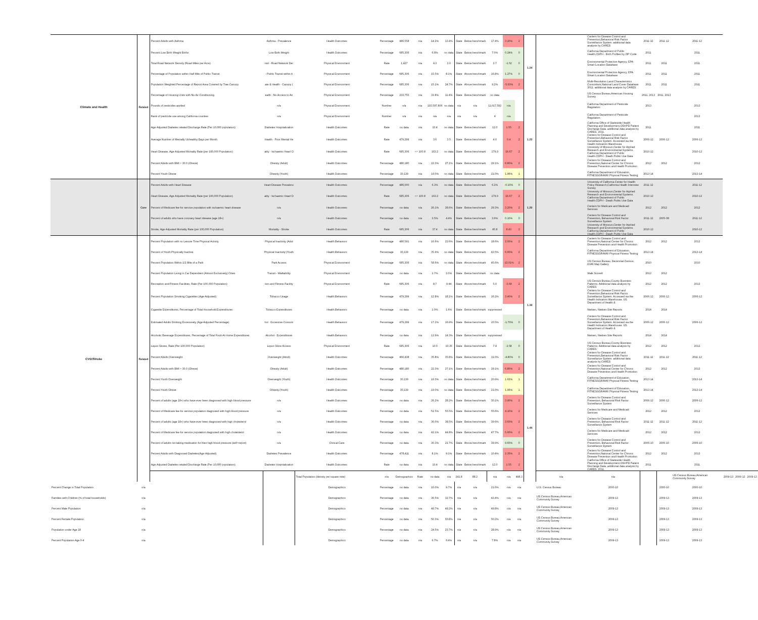| Climate and Health | Related | Percent Adults with Asthma | Asthma - Prevalence | Health Outcomes | Percentage | 486,558 | n/a | 14.2% | 13.4% | State | Below benchmark | 17.4% | 3.20% | 2 | 1.24 | | Centers for Disease Control and Prevention,Behavioral Risk Factor Surveillance System. additional data analysis by CARES | 2011-12 | 2011-12 | 2011-12 | | | |
| | | Percent Low Birth Weight Births | Low Birth Weight | Health Outcomes | Percentage | 685,306 | n/a | 6.8% | no data | State | Below benchmark | 7.0% | 0.24% | 0 | | | California Department of Public Health,CDPH - Birth Profiles by ZIP Code | 2011 | | 2011 | | | |
| | | Total Road Network Density (Road Miles per Acre) | nsit - Road Network Der | Physical Environment | Rate | 1,427 | n/a | 4.3 | 2.0 | State | Below benchmark | 2.7 | -1.52 | 0 | | | Environmental Protection Agency, EPA Smart Location Database | 2011 | 2011 | 2011 | | | |
| | | Percentage of Population within Half Mile of Public Transit | - Public Transit within ¢ | Physical Environment | Percentage | 685,306 | n/a | 15.5% | 8.1% | State | Above benchmark | 16.8% | 1.27% | 0 | | | Environmental Protection Agency, EPA Smart Location Database | 2011 | 2011 | 2011 | | | |
| | | Population Weighted Percentage of Report Area Covered by Tree Canopy | ate & Health - Canopy ( | Physical Environment | Percentage | 685,306 | n/a | 15.1% | 24.7% | State | Above benchmark | 9.2% | -5.93% | 2 | | | Multi-Resolution Land Characteristics Consortium,National Land Cover Database 2011. additional data analysis by CARES | 2011 | 2011 | 2011 | | | |
| | | Percentage of Housing Units with No Air Conditioning | ealth - No Access to Air | Physical Environment | Percentage | 233,755 | n/a | 33.8% | 11.4% | State | Below benchmark | no data | | | | | US Census Bureau,American Housing Survey | 2011, 2013 | 2011, 2013 | | | | |
| | | Pounds of pesticides applied | n/a | Physical Environment | Number | n/a | n/a | 193,597,806 | no data | n/a | n/a | 11,017,592 | n/a | | 1.22 | | California Department of Pesticide Regulation | 2013 | | 2013 | | | |
| | | Rank of pesticide use among California counties | n/a | Physical Environment | Number | n/a | n/a | n/a | n/a | n/a | n/a | 4 | n/a | | | | California Department of Pesticide Regulation | | | 2013 | | | |
| | | Age-Adjusted Diabetes-related Discharge Rate (Per 10,000 population) | Diabetes Hospitalization | Health Outcomes | Rate | no data | n/a | 10.4 | no data | State | Below benchmark | 12.0 | 1.55 | 2 | | | California Office of Statewide Health Planning and Development,OSHPD Patient Discharge Data. additional data analysis by CARES. 2011. | 2011 | | 2011 | | | |
| | | Average Number of Mentally Unhealthy Days per Month | Health - Poor Mental He | Health Outcomes | Rate | 479,299 | n/a | 3.6 | 3.5 | State | Below benchmark | 4.0 | 0.4 | 2 | | | Centers for Disease Control and Prevention,Behavioral Risk Factor Surveillance System. Accessed via the Health Indicators Warehouse | 2006-12 | 2006-12 | 2006-12 | | | |
| | | Heart Disease, Age-Adjusted Mortality Rate (per 100,000 Population) | ality - Ischaemic Heart D | Health Outcomes | Rate | 685,306 | <= 100.8 | 163.2 | no data | State | Below benchmark | 179.9 | 16.67 | 2 | | | University of Missouri,Center for Applied Research and Environmental Systems. California Department of Public Health.CDPH - Death Public Use Data | 2010-12 | | 2010-12 | | | |
| | | Percent Adults with BMI > 30.0 (Obese) | Obesity (Adult) | Health Outcomes | Percentage | 480,180 | n/a | 22.3% | 27.1% | State | Below benchmark | 29.1% | 6.80% | 2 | | | Centers for Disease Control and Prevention,National Center for Chronic Disease Prevention and Health Promotion | 2012 | 2012 | 2012 | | | |
| | | Percent Youth Obese | Obesity (Youth) | Health Outcomes | Percentage | 30,139 | n/a | 19.0% | no data | State | Below benchmark | 21.0% | 1.96% | 1 | | | California Department of Education, FITNESSGRAM® Physical Fitness Testing | 2013-14 | | 2013-14 | | | |
| | Core | Percent Adults with Heart Disease | Heart Disease Prevalenc | Health Outcomes | Percentage | 486,000 | n/a | 6.3% | no data | State | Below benchmark | 6.2% | -0.10% | 0 | 1.20 | | University of California Center for Health Policy Research,California Health Interview Survey | 2011-12 | | 2011-12 | | | |
| | | Heart Disease, Age-Adjusted Mortality Rate (per 100,000 Population) | ality - Ischaemic Heart D | Health Outcomes | Rate | 685,306 | <= 100.8 | 163.2 | no data | State | Below benchmark | 179.9 | 16.67 | 2 | | | University of Missouri,Center for Applied Research and Environmental Systems. California Department of Public Health.CDPH - Death Public Use Data | 2010-12 | | 2010-12 | | | |
| | | Percent of Medicare fee-for-service population with ischaemic heart disease | n/a | Health Outcomes | Percentage | no data | n/a | 26.1% | 28.6% | State | Below benchmark | 29.3% | 3.20% | 2 | | | Centers for Medicare and Medicaid Services | 2012 | 2012 | 2012 | | | |
| | | Percent of adults who have coronary heart disease (age 18+) | n/a | Health Outcomes | Percentage | no data | n/a | 3.5% | 4.4% | State | Below benchmark | 3.6% | 0.10% | 0 | | | Centers for Disease Control and Prevention, Behavioral Risk Factor Surveillance System | 2011-12 | 2005-08 | 2011-12 | | | |
| | | Stroke, Age-Adjusted Mortality Rate (per 100,000 Population) | Mortality - Stroke | Health Outcomes | Rate | 685,306 | n/a | 37.4 | no data | State | Below benchmark | 45.8 | 8.43 | 2 | | | University of Missouri,Center for Applied Research and Environmental Systems. California Department of Public Health.CDPH - Death Public Use Data | 2010-12 | | 2010-12 | | | |
| CVD/Stroke | Related | Percent Population with no Leisure Time Physical Activity | Physical Inactivity (Adul | Health Behaviors | Percentage | 480,591 | n/a | 16.6% | 22.6% | State | Below benchmark | 18.6% | 2.00% | 2 | 1.39 | | Centers for Disease Control and Prevention,National Center for Chronic Disease Prevention and Health Promotion | 2012 | 2012 | 2012 | | | |
| | | Percent of Youth Physically Inactive | Physical Inactivity (Youth | Health Behaviors | Percentage | 30,139 | n/a | 35.9% | no data | State | Below benchmark | 42.5% | 6.60% | 2 | | | California Department of Education, FITNESSGRAM® Physical Fitness Testing | 2013-14 | | 2013-14 | | | |
| | | Percent Population Within 1/2 Mile of a Park | Park Access | Physical Environment | Percentage | 685,306 | n/a | 58.6% | no data | State | Above benchmark | 45.6% | -13.01% | 2 | | | US Census Bureau, Decennial Census. ESRI Map Gallery | 2010 | | 2010 | | | |
| | | Percent Population Living in Car Dependent (Almost Exclusively) Cities | Transit - Walkability | Physical Environment | Percentage | no data | n/a | 1.7% | 2.0% | State | Below benchmark | no data | | | | | Walk Score® | 2012 | 2012 | | | | |
| | | Recreation and Fitness Facilities, Rate (Per 100,000 Population) | tion and Fitness Facility | Physical Environment | Rate | 685,306 | n/a | 8.7 | 9.44 | State | Above benchmark | 5.0 | -3.69 | 2 | | | US Census Bureau,County Business Patterns. Additional data analysis by CARES | 2012 | 2012 | 2012 | | | |
| | | Percent Population Smoking Cigarettes (Age-Adjusted) | Tobacco Usage | Health Behaviors | Percentage | 479,299 | n/a | 12.8% | 18.1% | State | Below benchmark | 16.2% | 3.40% | 2 | | | Centers for Disease Control and Prevention,Behavioral Risk Factor Surveillance System. Accessed via the Health Indicators Warehouse. US Department of Health & | 2006-12 | 2006-12 | 2006-12 | | | |
| | | Cigarette Expenditures, Percentage of Total Household Expenditures | Tobacco Expenditures | Health Behaviors | Percentage | no data | n/a | 1.0% | 1.6% | State | Below benchmark | suppressed | | | | | Nielsen, Nielsen Site Reports | 2014 | 2014 | | | | |
| | | Estimated Adults Drinking Excessively (Age-Adjusted Percentage) | hol - Excessive Consum | Health Behaviors | Percentage | 479,299 | n/a | 17.2% | 16.9% | State | Below benchmark | 15.5% | -1.70% | 0 | | | Centers for Disease Control and Prevention,Behavioral Risk Factor Surveillance System. Accessed via the Health Indicators Warehouse. US Department of Health & | 2006-12 | 2006-12 | 2006-12 | | | |
| | | Alcoholic Beverage Expenditures, Percentage of Total Food-At-Home Expenditures | Alcohol - Expenditures | Health Behaviors | Percentage | no data | n/a | 12.9% | 14.3% | State | Below benchmark | suppressed | | | | | Nielsen, Nielsen Site Reports | 2014 | 2014 | | | | |
| | | Liquor Stores, Rate (Per 100,000 Population) | Liquor Store Access | Physical Environment | Rate | 685,306 | n/a | 10.0 | 10.35 | State | Below benchmark | 7.4 | -2.58 | 0 | | | US Census Bureau,County Business Patterns. Additional data analysis by CARES | 2012 | 2012 | 2012 | | | |
| | | Percent Adults Overweight | Overweight (Adult) | Health Outcomes | Percentage | 466,438 | n/a | 35.8% | 35.8% | State | Below benchmark | 31.0% | -4.80% | 0 | | | Centers for Disease Control and Prevention,Behavioral Risk Factor Surveillance System. additional data analysis by CARES | 2011-12 | 2011-12 | 2011-12 | | | |
| | | Percent Adults with BMI > 30.0 (Obese) | Obesity (Adult) | Health Outcomes | Percentage | 480,180 | n/a | 22.3% | 27.1% | State | Below benchmark | 29.1% | 6.80% | 2 | | | Centers for Disease Control and Prevention,National Center for Chronic Disease Prevention and Health Promotion | 2012 | 2012 | 2012 | | | |
| | | Percent Youth Overweight | Overweight (Youth) | Health Outcomes | Percentage | 30,139 | n/a | 19.3% | no data | State | Below benchmark | 20.9% | 1.62% | 1 | 1.44 | | California Department of Education, FITNESSGRAM® Physical Fitness Testing | 2013-14 | | 2013-14 | | | |
| | | Percent Youth Obese | Obesity (Youth) | Health Outcomes | Percentage | 30,139 | n/a | 19.0% | no data | State | Below benchmark | 21.0% | 1.96% | 1 | | | California Department of Education, FITNESSGRAM® Physical Fitness Testing | 2013-14 | | 2013-14 | | | |
| | | Percent of adults (age 18+) who have ever been diagnosed with high blood pressure | n/a | Health Outcomes | Percentage | no data | n/a | 26.2% | 28.2% | State | Below benchmark | 30.1% | 3.90% | 2 | | | Centers for Disease Control and Prevention, Behavioral Risk Factor Surveillance System | 2006-12 | 2006-12 | 2006-12 | | | |
| | | Percent of Medicare fee-for-service population diagnosed with high blood pressure | n/a | Health Outcomes | Percentage | no data | n/a | 51.5% | 55.5% | State | Below benchmark | 55.6% | 4.10% | 2 | | | Centers for Medicare and Medicaid Services | 2012 | 2012 | 2012 | | | |
| | | Percent of adults (age 18+) who have ever been diagnosed with high cholesterol | n/a | Health Outcomes | Percentage | no data | n/a | 36.0% | 38.5% | State | Below benchmark | 39.6% | 3.60% | 2 | | | Centers for Disease Control and Prevention, Behavioral Risk Factor Surveillance System | 2011-12 | 2011-12 | 2011-12 | | | |
| | | Percent of Medicare fee-for-service population diagnosed with high cholesterol | n/a | Health Outcomes | Percentage | no data | n/a | 42.1% | 44.8% | State | Below benchmark | 47.7% | 5.60% | 2 | | | Centers for Medicare and Medicaid Services | 2012 | 2012 | 2012 | | | |
| | | Percent of adults not taking medication for their high blood pressure (self=report) | n/a | Clinical Care | Percentage | no data | n/a | 30.3% | 21.7% | State | Above benchmark | 39.9% | 9.60% | 0 | | | Centers for Disease Control and Prevention, Behavioral Risk Factor Surveillance System | 2006-10 | 2006-10 | 2006-10 | | | |
| | | Percent Adults with Diagnosed Diabetes(Age-Adjusted) | Diabetes Prevalence | Health Outcomes | Percentage | 478,411 | n/a | 8.1% | 9.1% | State | Below benchmark | 10.4% | 2.35% | 2 | | | Centers for Disease Control and Prevention,National Center for Chronic Disease Prevention and Health Promotion | 2012 | 2012 | 2012 | | | |
| | | Age-Adjusted Diabetes-related Discharge Rate (Per 10,000 population) | Diabetes Hospitalization | Health Outcomes | Rate | no data | n/a | 10.4 | no data | State | Below benchmark | 12.0 | 1.55 | 2 | | | California Office of Statewide Health Planning and Development,OSHPD Patient Discharge Data. additional data analysis by CARES. 2011. | 2011 | | 2011 | | | |
| | | | | Total Population (density per square mile) | n/a | Demographics | Rate | no data | n/a | 241.8 | 88.2 | n/a | n/a | 498.3 | | n/a | n/a | | | US Census Bureau,American Community Survey | 2009-13 | 2009-13 | 2009-13 |
| Percent Change in Total Population | n/a | | | Demographics | Percentage | no data | n/a | 10.0% | 9.7% | n/a | n/a | 21.6% | n/a | n/a | | U.S. Census Bureau | 2000-10 | | 2000-10 | 2000-10 | | | |
| Families with Children (% of total households) | n/a | | | Demographics | Percentage | no data | n/a | 36.5% | 32.7% | n/a | n/a | 43.4% | n/a | n/a | | US Census Bureau,American Community Survey | 2009-13 | | 2009-13 | 2009-13 | | | |
| Percent Male Population | n/a | | | Demographics | Percentage | no data | n/a | 49.7% | 49.2% | n/a | n/a | 49.8% | n/a | n/a | | US Census Bureau,American Community Survey | 2009-13 | | 2009-13 | 2009-13 | | | |
| Percent Female Population | n/a | | | Demographics | Percentage | no data | n/a | 50.3% | 50.8% | n/a | n/a | 50.2% | n/a | n/a | | US Census Bureau,American Community Survey | 2009-13 | | 2009-13 | 2009-13 | | | |
| Population under Age 18 | n/a | | | Demographics | Percentage | no data | n/a | 24.5% | 23.7% | n/a | n/a | 28.9% | n/a | n/a | | US Census Bureau,American Community Survey | 2009-13 | | 2009-13 | 2009-13 | | | |
| Percent Population Age 0-4 | n/a | | | Demographics | Percentage | no data | n/a | 6.7% | 6.4% | n/a | n/a | 7.8% | n/a | n/a | | US Census Bureau,American Community Survey | 2009-13 | | 2009-13 | 2009-13 | | | |